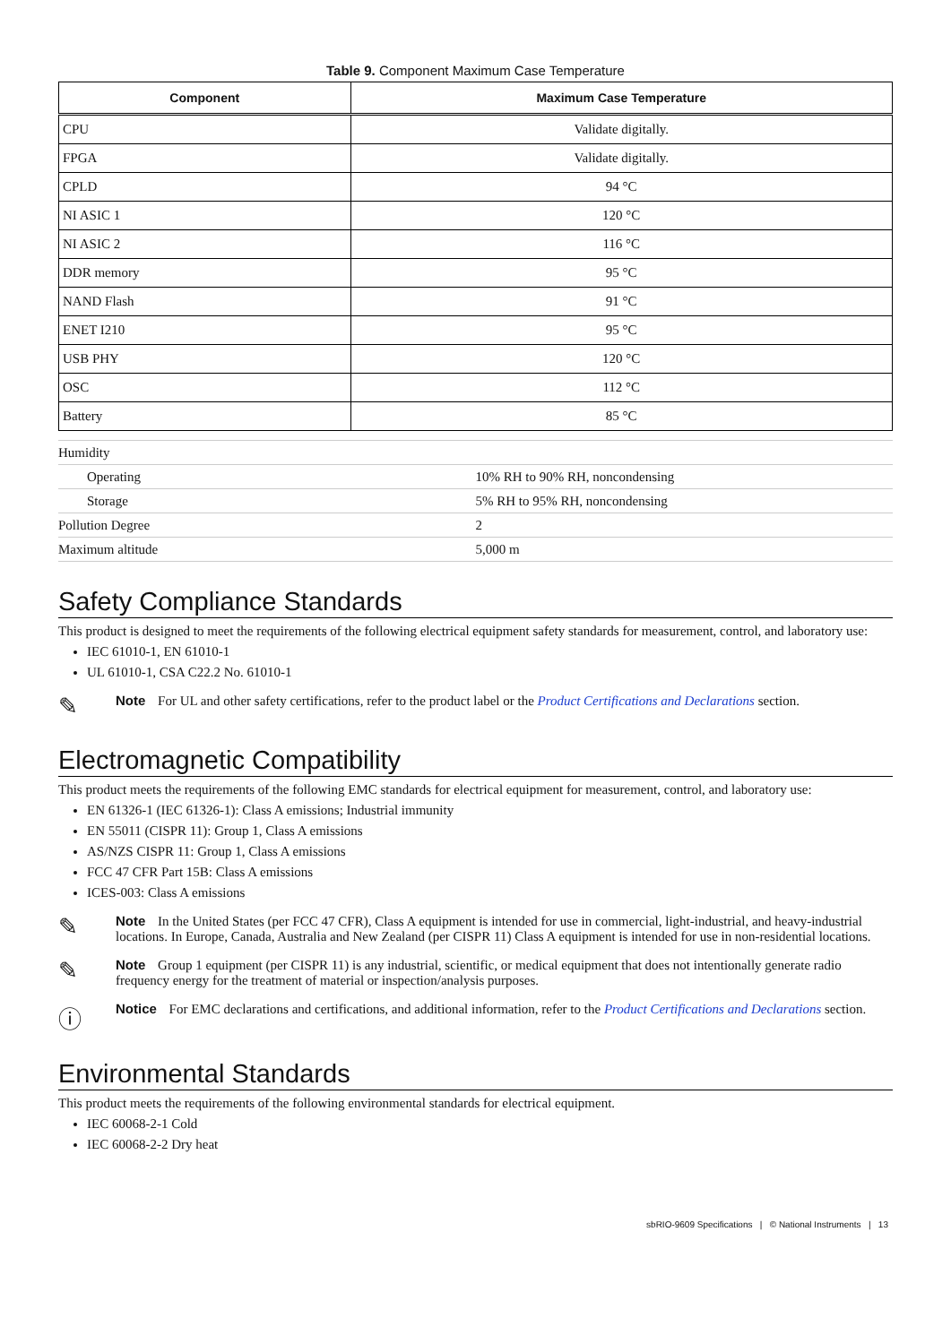Table 9. Component Maximum Case Temperature
| Component | Maximum Case Temperature |
| --- | --- |
| CPU | Validate digitally. |
| FPGA | Validate digitally. |
| CPLD | 94 °C |
| NI ASIC 1 | 120 °C |
| NI ASIC 2 | 116 °C |
| DDR memory | 95 °C |
| NAND Flash | 91 °C |
| ENET I210 | 95 °C |
| USB PHY | 120 °C |
| OSC | 112 °C |
| Battery | 85 °C |
| Humidity | |
| Operating | 10% RH to 90% RH, noncondensing |
| Storage | 5% RH to 95% RH, noncondensing |
| Pollution Degree | 2 |
| Maximum altitude | 5,000 m |
Safety Compliance Standards
This product is designed to meet the requirements of the following electrical equipment safety standards for measurement, control, and laboratory use:
IEC 61010-1, EN 61010-1
UL 61010-1, CSA C22.2 No. 61010-1
✎
Note For UL and other safety certifications, refer to the product label or the Product Certifications and Declarations section.
Electromagnetic Compatibility
This product meets the requirements of the following EMC standards for electrical equipment for measurement, control, and laboratory use:
EN 61326-1 (IEC 61326-1): Class A emissions; Industrial immunity
EN 55011 (CISPR 11): Group 1, Class A emissions
AS/NZS CISPR 11: Group 1, Class A emissions
FCC 47 CFR Part 15B: Class A emissions
ICES-003: Class A emissions
✎
Note In the United States (per FCC 47 CFR), Class A equipment is intended for use in commercial, light-industrial, and heavy-industrial locations. In Europe, Canada, Australia and New Zealand (per CISPR 11) Class A equipment is intended for use in non-residential locations.
✎
Note Group 1 equipment (per CISPR 11) is any industrial, scientific, or medical equipment that does not intentionally generate radio frequency energy for the treatment of material or inspection/analysis purposes.
ⓘ
Notice For EMC declarations and certifications, and additional information, refer to the Product Certifications and Declarations section.
Environmental Standards
This product meets the requirements of the following environmental standards for electrical equipment.
IEC 60068-2-1 Cold
IEC 60068-2-2 Dry heat
sbRIO-9609 Specifications | © National Instruments | 13